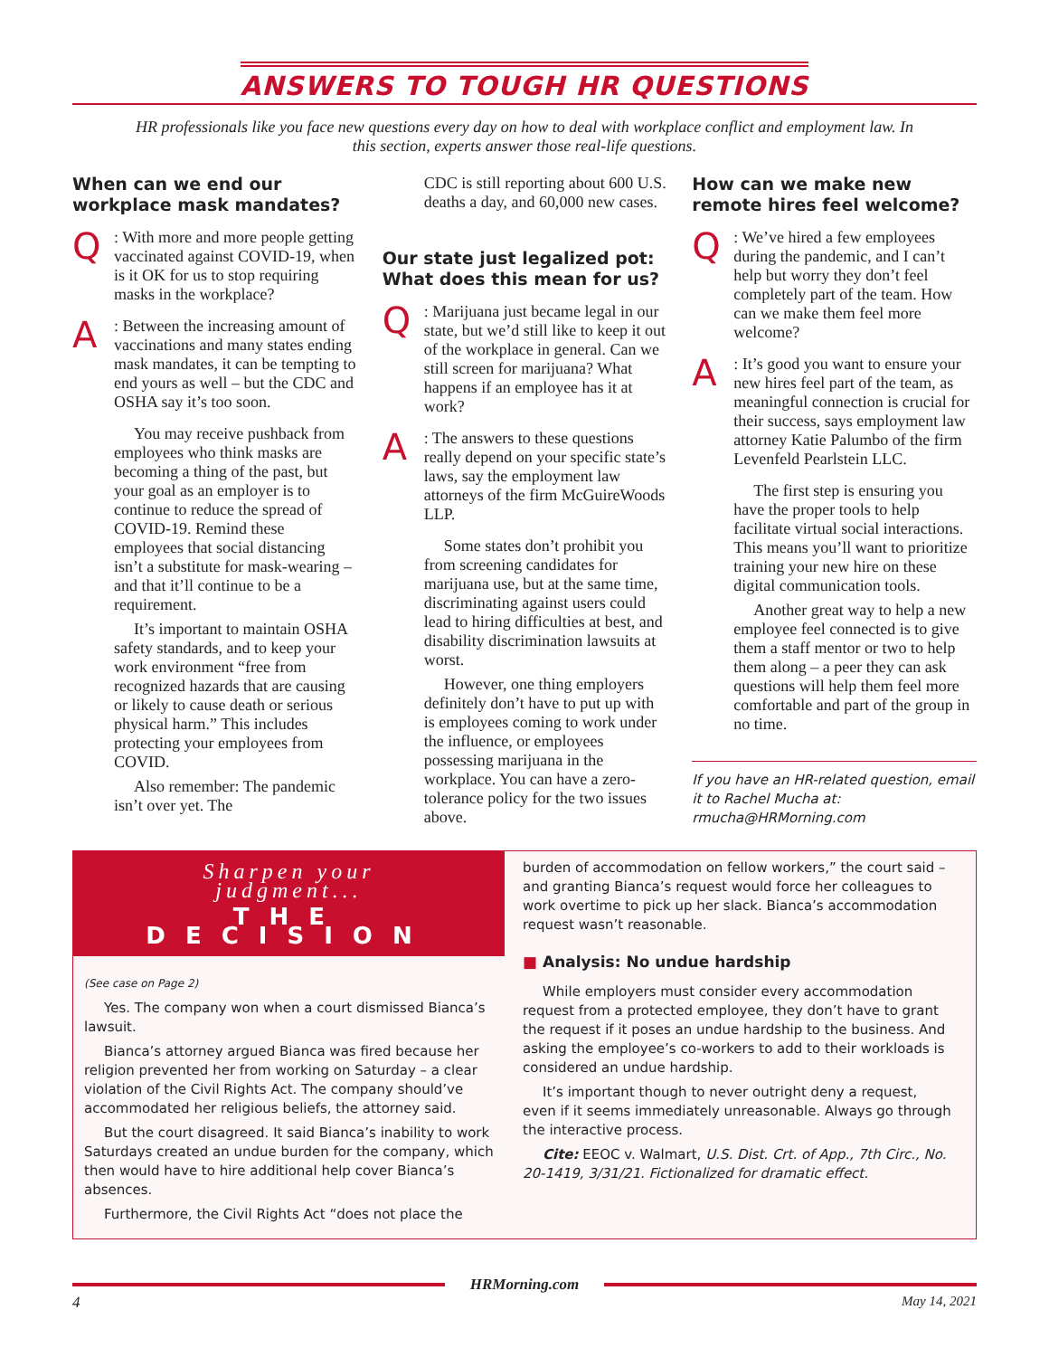ANSWERS TO TOUGH HR QUESTIONS
HR professionals like you face new questions every day on how to deal with workplace conflict and employment law. In this section, experts answer those real-life questions.
When can we end our workplace mask mandates?
Q
: With more and more people getting vaccinated against COVID-19, when is it OK for us to stop requiring masks in the workplace?
A
: Between the increasing amount of vaccinations and many states ending mask mandates, it can be tempting to end yours as well – but the CDC and OSHA say it’s too soon.
You may receive pushback from employees who think masks are becoming a thing of the past, but your goal as an employer is to continue to reduce the spread of COVID-19. Remind these employees that social distancing isn’t a substitute for mask-wearing – and that it’ll continue to be a requirement.
It’s important to maintain OSHA safety standards, and to keep your work environment “free from recognized hazards that are causing or likely to cause death or serious physical harm.” This includes protecting your employees from COVID.
Also remember: The pandemic isn’t over yet. The
CDC is still reporting about 600 U.S. deaths a day, and 60,000 new cases.
Our state just legalized pot: What does this mean for us?
Q
: Marijuana just became legal in our state, but we’d still like to keep it out of the workplace in general. Can we still screen for marijuana? What happens if an employee has it at work?
A
: The answers to these questions really depend on your specific state’s laws, say the employment law attorneys of the firm McGuireWoods LLP.
Some states don’t prohibit you from screening candidates for marijuana use, but at the same time, discriminating against users could lead to hiring difficulties at best, and disability discrimination lawsuits at worst.
However, one thing employers definitely don’t have to put up with is employees coming to work under the influence, or employees possessing marijuana in the workplace. You can have a zero-tolerance policy for the two issues above.
How can we make new remote hires feel welcome?
Q
: We’ve hired a few employees during the pandemic, and I can’t help but worry they don’t feel completely part of the team. How can we make them feel more welcome?
A
: It’s good you want to ensure your new hires feel part of the team, as meaningful connection is crucial for their success, says employment law attorney Katie Palumbo of the firm Levenfeld Pearlstein LLC.
The first step is ensuring you have the proper tools to help facilitate virtual social interactions. This means you’ll want to prioritize training your new hire on these digital communication tools.
Another great way to help a new employee feel connected is to give them a staff mentor or two to help them along – a peer they can ask questions will help them feel more comfortable and part of the group in no time.
If you have an HR-related question, email it to Rachel Mucha at: rmucha@HRMorning.com
Sharpen your judgment...
THE DECISION
(See case on Page 2)
Yes. The company won when a court dismissed Bianca’s lawsuit.
Bianca’s attorney argued Bianca was fired because her religion prevented her from working on Saturday – a clear violation of the Civil Rights Act. The company should’ve accommodated her religious beliefs, the attorney said.
But the court disagreed. It said Bianca’s inability to work Saturdays created an undue burden for the company, which then would have to hire additional help cover Bianca’s absences.
Furthermore, the Civil Rights Act “does not place the
burden of accommodation on fellow workers,” the court said – and granting Bianca’s request would force her colleagues to work overtime to pick up her slack. Bianca’s accommodation request wasn’t reasonable.
■ Analysis: No undue hardship
While employers must consider every accommodation request from a protected employee, they don’t have to grant the request if it poses an undue hardship to the business. And asking the employee’s co-workers to add to their workloads is considered an undue hardship.
It’s important though to never outright deny a request, even if it seems immediately unreasonable. Always go through the interactive process.
Cite: EEOC v. Walmart, U.S. Dist. Crt. of App., 7th Circ., No. 20-1419, 3/31/21. Fictionalized for dramatic effect.
HRMorning.com
4 May 14, 2021